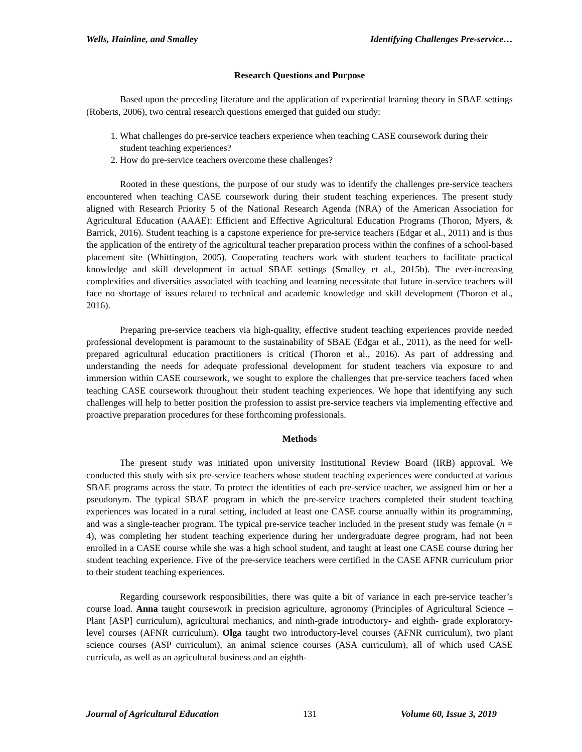Wells, Hainline, and Smalley Identifying Challenges Pre-service…
Research Questions and Purpose
Based upon the preceding literature and the application of experiential learning theory in SBAE settings (Roberts, 2006), two central research questions emerged that guided our study:
1. What challenges do pre-service teachers experience when teaching CASE coursework during their student teaching experiences?
2. How do pre-service teachers overcome these challenges?
Rooted in these questions, the purpose of our study was to identify the challenges pre-service teachers encountered when teaching CASE coursework during their student teaching experiences. The present study aligned with Research Priority 5 of the National Research Agenda (NRA) of the American Association for Agricultural Education (AAAE): Efficient and Effective Agricultural Education Programs (Thoron, Myers, & Barrick, 2016). Student teaching is a capstone experience for pre-service teachers (Edgar et al., 2011) and is thus the application of the entirety of the agricultural teacher preparation process within the confines of a school-based placement site (Whittington, 2005). Cooperating teachers work with student teachers to facilitate practical knowledge and skill development in actual SBAE settings (Smalley et al., 2015b). The ever-increasing complexities and diversities associated with teaching and learning necessitate that future in-service teachers will face no shortage of issues related to technical and academic knowledge and skill development (Thoron et al., 2016).
Preparing pre-service teachers via high-quality, effective student teaching experiences provide needed professional development is paramount to the sustainability of SBAE (Edgar et al., 2011), as the need for well-prepared agricultural education practitioners is critical (Thoron et al., 2016). As part of addressing and understanding the needs for adequate professional development for student teachers via exposure to and immersion within CASE coursework, we sought to explore the challenges that pre-service teachers faced when teaching CASE coursework throughout their student teaching experiences. We hope that identifying any such challenges will help to better position the profession to assist pre-service teachers via implementing effective and proactive preparation procedures for these forthcoming professionals.
Methods
The present study was initiated upon university Institutional Review Board (IRB) approval. We conducted this study with six pre-service teachers whose student teaching experiences were conducted at various SBAE programs across the state. To protect the identities of each pre-service teacher, we assigned him or her a pseudonym. The typical SBAE program in which the pre-service teachers completed their student teaching experiences was located in a rural setting, included at least one CASE course annually within its programming, and was a single-teacher program. The typical pre-service teacher included in the present study was female (n = 4), was completing her student teaching experience during her undergraduate degree program, had not been enrolled in a CASE course while she was a high school student, and taught at least one CASE course during her student teaching experience. Five of the pre-service teachers were certified in the CASE AFNR curriculum prior to their student teaching experiences.
Regarding coursework responsibilities, there was quite a bit of variance in each pre-service teacher’s course load. Anna taught coursework in precision agriculture, agronomy (Principles of Agricultural Science – Plant [ASP] curriculum), agricultural mechanics, and ninth-grade introductory- and eighth- grade exploratory-level courses (AFNR curriculum). Olga taught two introductory-level courses (AFNR curriculum), two plant science courses (ASP curriculum), an animal science courses (ASA curriculum), all of which used CASE curricula, as well as an agricultural business and an eighth-
Journal of Agricultural Education 131 Volume 60, Issue 3, 2019